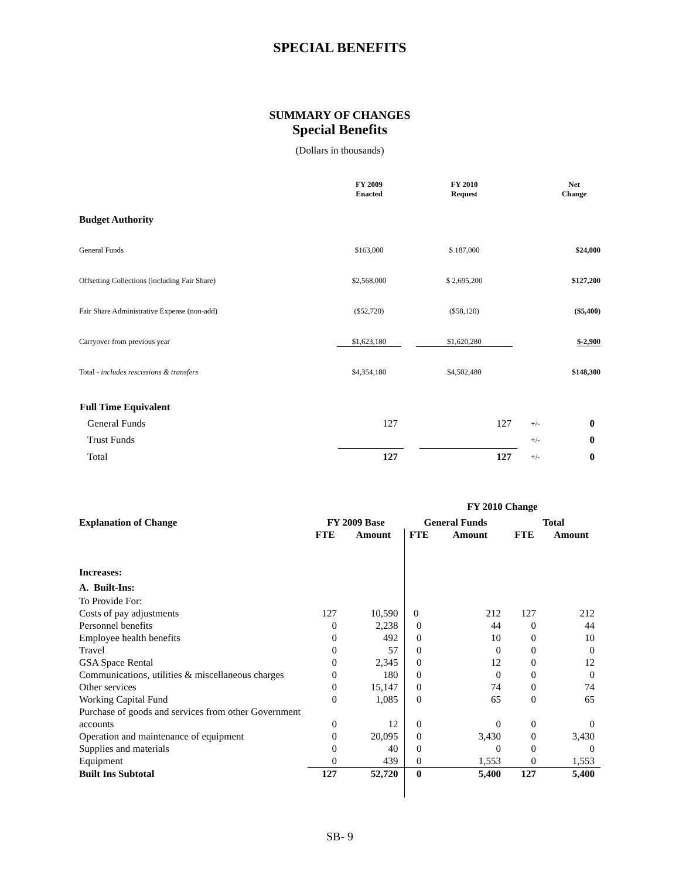SPECIAL BENEFITS
SUMMARY OF CHANGES
Special Benefits
(Dollars in thousands)
| | FY 2009 Enacted | | FY 2010 Request | | Net Change |
| Budget Authority | | | | | |
| General Funds | $163,000 | | $ 187,000 | | $24,000 |
| Offsetting Collections (including Fair Share) | $2,568,000 | | $ 2,695,200 | | $127,200 |
| Fair Share Administrative Expense (non-add) | ($52,720) | | ($58,120) | | ($5,400) |
| Carryover from previous year | $1,623,180 | | $1,620,280 | | $-2,900 |
| Total - includes rescissions & transfers | $4,354,180 | | $4,502,480 | | $148,300 |
| Full Time Equivalent | | | | | |
| General Funds | 127 | | 127 | +/- | 0 |
| Trust Funds | | | | +/- | 0 |
| Total | 127 | | 127 | +/- | 0 |
| | | | FY 2010 Change | | | |
| Explanation of Change | FY 2009 Base | | General Funds | | Total | |
| | FTE | Amount | FTE | Amount | FTE | Amount |
| Increases: | | | | | | |
| A. Built-Ins: | | | | | | |
| To Provide For: | | | | | | |
| Costs of pay adjustments | 127 | 10,590 | 0 | 212 | 127 | 212 |
| Personnel benefits | 0 | 2,238 | 0 | 44 | 0 | 44 |
| Employee health benefits | 0 | 492 | 0 | 10 | 0 | 10 |
| Travel | 0 | 57 | 0 | 0 | 0 | 0 |
| GSA Space Rental | 0 | 2,345 | 0 | 12 | 0 | 12 |
| Communications, utilities & miscellaneous charges | 0 | 180 | 0 | 0 | 0 | 0 |
| Other services | 0 | 15,147 | 0 | 74 | 0 | 74 |
| Working Capital Fund | 0 | 1,085 | 0 | 65 | 0 | 65 |
| Purchase of goods and services from other Government accounts | 0 | 12 | 0 | 0 | 0 | 0 |
| Operation and maintenance of equipment | 0 | 20,095 | 0 | 3,430 | 0 | 3,430 |
| Supplies and materials | 0 | 40 | 0 | 0 | 0 | 0 |
| Equipment | 0 | 439 | 0 | 1,553 | 0 | 1,553 |
| Built Ins Subtotal | 127 | 52,720 | 0 | 5,400 | 127 | 5,400 |
SB- 9